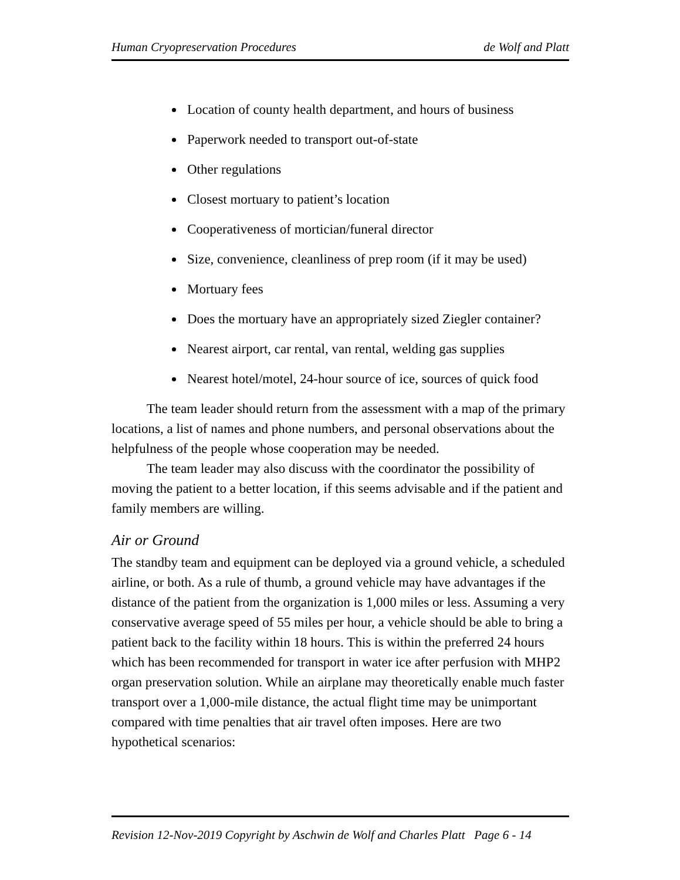Human Cryopreservation Procedures de Wolf and Platt
Location of county health department, and hours of business
Paperwork needed to transport out-of-state
Other regulations
Closest mortuary to patient’s location
Cooperativeness of mortician/funeral director
Size, convenience, cleanliness of prep room (if it may be used)
Mortuary fees
Does the mortuary have an appropriately sized Ziegler container?
Nearest airport, car rental, van rental, welding gas supplies
Nearest hotel/motel, 24-hour source of ice, sources of quick food
The team leader should return from the assessment with a map of the primary locations, a list of names and phone numbers, and personal observations about the helpfulness of the people whose cooperation may be needed.
The team leader may also discuss with the coordinator the possibility of moving the patient to a better location, if this seems advisable and if the patient and family members are willing.
Air or Ground
The standby team and equipment can be deployed via a ground vehicle, a scheduled airline, or both. As a rule of thumb, a ground vehicle may have advantages if the distance of the patient from the organization is 1,000 miles or less. Assuming a very conservative average speed of 55 miles per hour, a vehicle should be able to bring a patient back to the facility within 18 hours. This is within the preferred 24 hours which has been recommended for transport in water ice after perfusion with MHP2 organ preservation solution. While an airplane may theoretically enable much faster transport over a 1,000-mile distance, the actual flight time may be unimportant compared with time penalties that air travel often imposes. Here are two hypothetical scenarios:
Revision 12-Nov-2019 Copyright by Aschwin de Wolf and Charles Platt Page 6 - 14